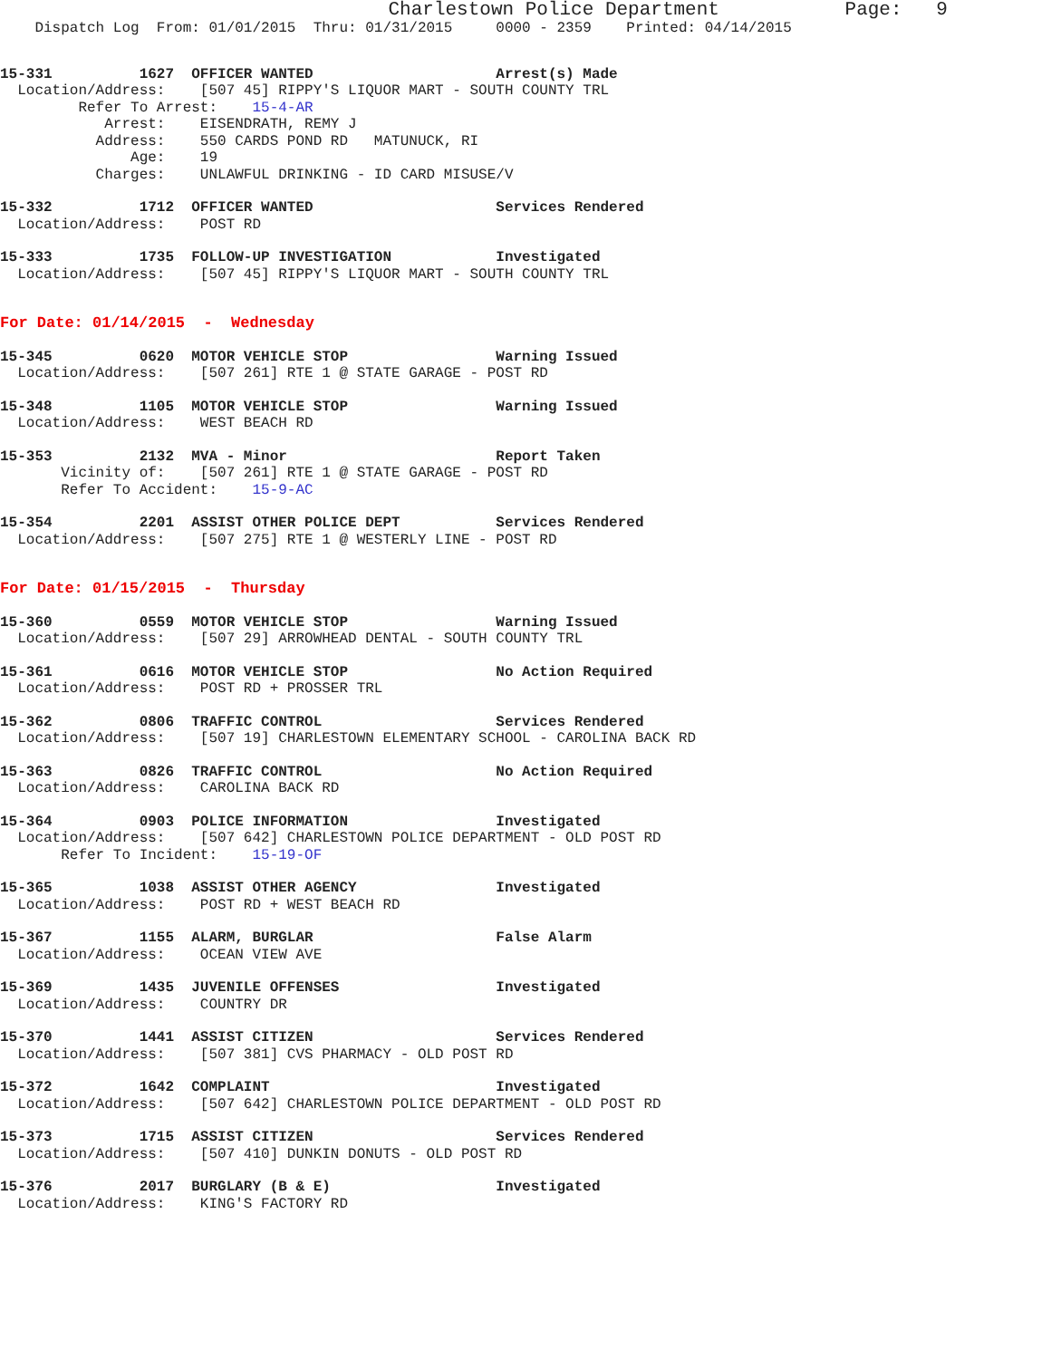Charlestown Police Department           Page:   9
    Dispatch Log  From: 01/01/2015  Thru: 01/31/2015     0000 - 2359    Printed: 04/14/2015
15-331          1627  OFFICER WANTED                     Arrest(s) Made
  Location/Address:    [507 45] RIPPY'S LIQUOR MART - SOUTH COUNTY TRL
         Refer To Arrest:    15-4-AR
            Arrest:    EISENDRATH, REMY J
           Address:    550 CARDS POND RD   MATUNUCK, RI
               Age:    19
           Charges:    UNLAWFUL DRINKING - ID CARD MISUSE/V
15-332          1712  OFFICER WANTED                     Services Rendered
  Location/Address:    POST RD
15-333          1735  FOLLOW-UP INVESTIGATION            Investigated
  Location/Address:    [507 45] RIPPY'S LIQUOR MART - SOUTH COUNTY TRL
For Date: 01/14/2015  -  Wednesday
15-345          0620  MOTOR VEHICLE STOP                 Warning Issued
  Location/Address:    [507 261] RTE 1 @ STATE GARAGE - POST RD
15-348          1105  MOTOR VEHICLE STOP                 Warning Issued
  Location/Address:    WEST BEACH RD
15-353          2132  MVA - Minor                        Report Taken
       Vicinity of:    [507 261] RTE 1 @ STATE GARAGE - POST RD
       Refer To Accident:    15-9-AC
15-354          2201  ASSIST OTHER POLICE DEPT           Services Rendered
  Location/Address:    [507 275] RTE 1 @ WESTERLY LINE - POST RD
For Date: 01/15/2015  -  Thursday
15-360          0559  MOTOR VEHICLE STOP                 Warning Issued
  Location/Address:    [507 29] ARROWHEAD DENTAL - SOUTH COUNTY TRL
15-361          0616  MOTOR VEHICLE STOP                 No Action Required
  Location/Address:    POST RD + PROSSER TRL
15-362          0806  TRAFFIC CONTROL                    Services Rendered
  Location/Address:    [507 19] CHARLESTOWN ELEMENTARY SCHOOL - CAROLINA BACK RD
15-363          0826  TRAFFIC CONTROL                    No Action Required
  Location/Address:    CAROLINA BACK RD
15-364          0903  POLICE INFORMATION                 Investigated
  Location/Address:    [507 642] CHARLESTOWN POLICE DEPARTMENT - OLD POST RD
       Refer To Incident:    15-19-OF
15-365          1038  ASSIST OTHER AGENCY                Investigated
  Location/Address:    POST RD + WEST BEACH RD
15-367          1155  ALARM, BURGLAR                     False Alarm
  Location/Address:    OCEAN VIEW AVE
15-369          1435  JUVENILE OFFENSES                  Investigated
  Location/Address:    COUNTRY DR
15-370          1441  ASSIST CITIZEN                     Services Rendered
  Location/Address:    [507 381] CVS PHARMACY - OLD POST RD
15-372          1642  COMPLAINT                          Investigated
  Location/Address:    [507 642] CHARLESTOWN POLICE DEPARTMENT - OLD POST RD
15-373          1715  ASSIST CITIZEN                     Services Rendered
  Location/Address:    [507 410] DUNKIN DONUTS - OLD POST RD
15-376          2017  BURGLARY (B & E)                   Investigated
  Location/Address:    KING'S FACTORY RD